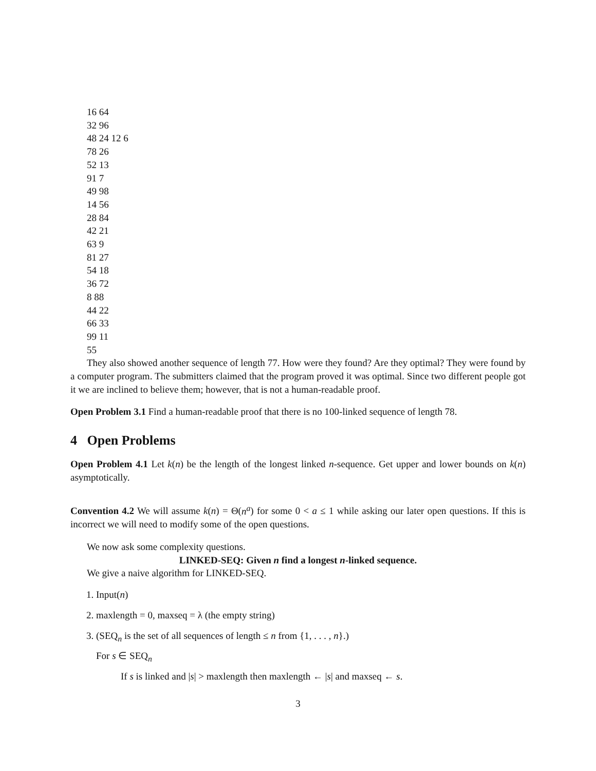16 64
32 96
48 24 12 6
78 26
52 13
91 7
49 98
14 56
28 84
42 21
63 9
81 27
54 18
36 72
8 88
44 22
66 33
99 11
55
They also showed another sequence of length 77. How were they found? Are they optimal? They were found by a computer program. The submitters claimed that the program proved it was optimal. Since two different people got it we are inclined to believe them; however, that is not a human-readable proof.
Open Problem 3.1 Find a human-readable proof that there is no 100-linked sequence of length 78.
4 Open Problems
Open Problem 4.1 Let k(n) be the length of the longest linked n-sequence. Get upper and lower bounds on k(n) asymptotically.
Convention 4.2 We will assume k(n) = Θ(n<sup>a</sup>) for some 0 < a ≤ 1 while asking our later open questions. If this is incorrect we will need to modify some of the open questions.
We now ask some complexity questions.
LINKED-SEQ: Given n find a longest n-linked sequence.
We give a naive algorithm for LINKED-SEQ.
1. Input(n)
2. maxlength = 0, maxseq = λ (the empty string)
3. (SEQ<sub>n</sub> is the set of all sequences of length ≤ n from {1, . . . , n}.)
For s ∈ SEQ<sub>n</sub>
If s is linked and |s| > maxlength then maxlength ← |s| and maxseq ← s.
3